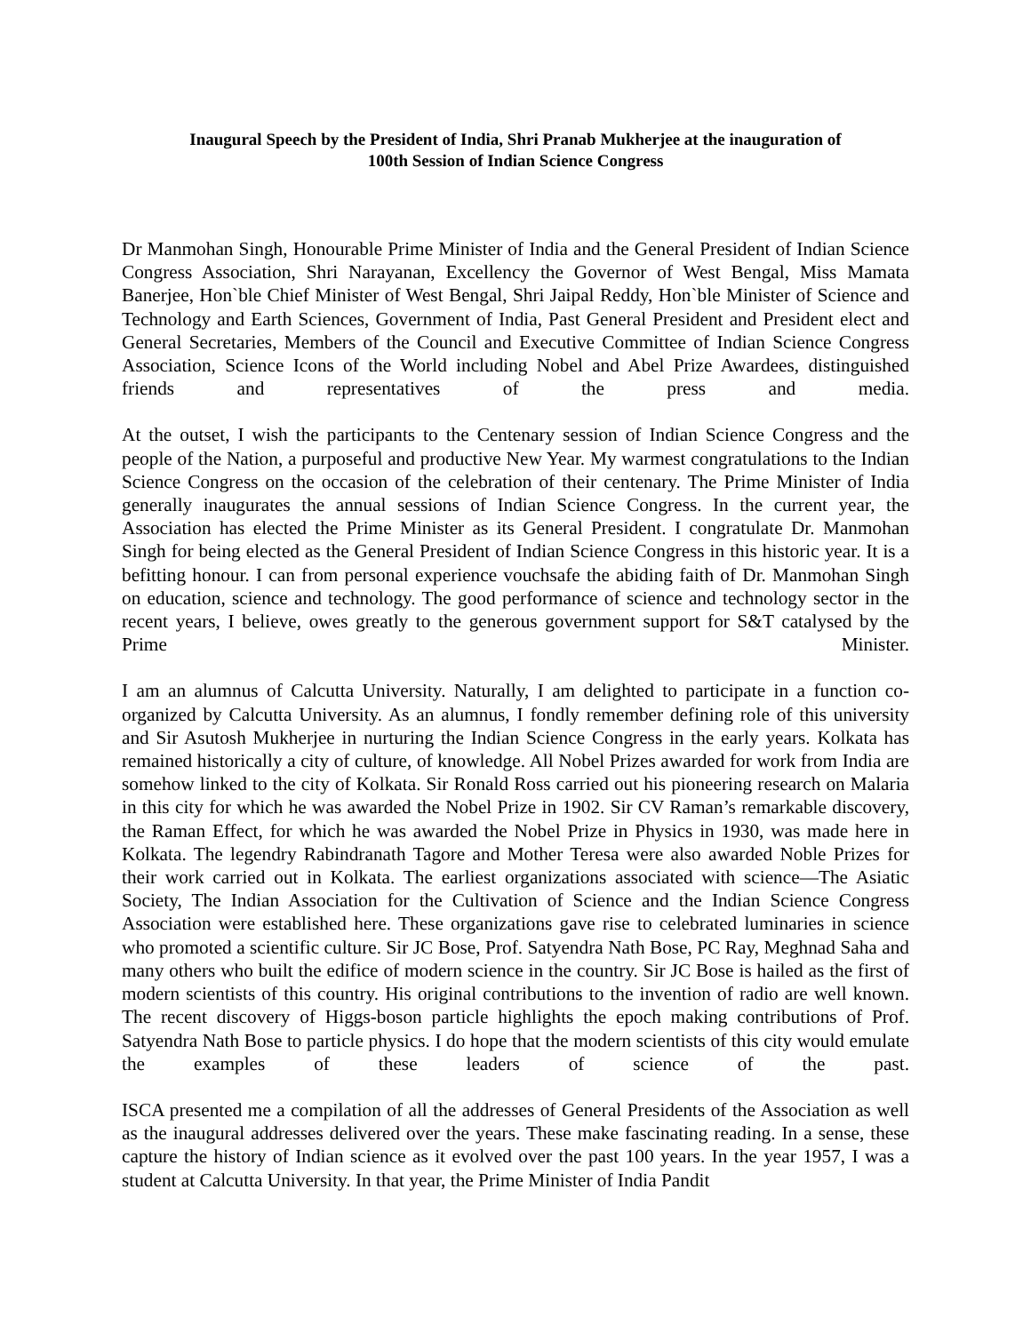Inaugural Speech by the President of India, Shri Pranab Mukherjee at the inauguration of
100th Session of Indian Science Congress
Dr Manmohan Singh, Honourable Prime Minister of India and the General President of Indian Science Congress Association, Shri Narayanan, Excellency the Governor of West Bengal, Miss Mamata Banerjee, Hon`ble Chief Minister of West Bengal, Shri Jaipal Reddy, Hon`ble Minister of Science and Technology and Earth Sciences, Government of India, Past General President and President elect and General Secretaries, Members of the Council and Executive Committee of Indian Science Congress Association, Science Icons of the World including Nobel and Abel Prize Awardees, distinguished friends and representatives of the press and media.
At the outset, I wish the participants to the Centenary session of Indian Science Congress and the people of the Nation, a purposeful and productive New Year. My warmest congratulations to the Indian Science Congress on the occasion of the celebration of their centenary. The Prime Minister of India generally inaugurates the annual sessions of Indian Science Congress. In the current year, the Association has elected the Prime Minister as its General President. I congratulate Dr. Manmohan Singh for being elected as the General President of Indian Science Congress in this historic year. It is a befitting honour. I can from personal experience vouchsafe the abiding faith of Dr. Manmohan Singh on education, science and technology. The good performance of science and technology sector in the recent years, I believe, owes greatly to the generous government support for S&T catalysed by the Prime Minister.
I am an alumnus of Calcutta University. Naturally, I am delighted to participate in a function co-organized by Calcutta University. As an alumnus, I fondly remember defining role of this university and Sir Asutosh Mukherjee in nurturing the Indian Science Congress in the early years. Kolkata has remained historically a city of culture, of knowledge. All Nobel Prizes awarded for work from India are somehow linked to the city of Kolkata. Sir Ronald Ross carried out his pioneering research on Malaria in this city for which he was awarded the Nobel Prize in 1902. Sir CV Raman’s remarkable discovery, the Raman Effect, for which he was awarded the Nobel Prize in Physics in 1930, was made here in Kolkata. The legendry Rabindranath Tagore and Mother Teresa were also awarded Noble Prizes for their work carried out in Kolkata. The earliest organizations associated with science—The Asiatic Society, The Indian Association for the Cultivation of Science and the Indian Science Congress Association were established here. These organizations gave rise to celebrated luminaries in science who promoted a scientific culture. Sir JC Bose, Prof. Satyendra Nath Bose, PC Ray, Meghnad Saha and many others who built the edifice of modern science in the country. Sir JC Bose is hailed as the first of modern scientists of this country. His original contributions to the invention of radio are well known. The recent discovery of Higgs-boson particle highlights the epoch making contributions of Prof. Satyendra Nath Bose to particle physics. I do hope that the modern scientists of this city would emulate the examples of these leaders of science of the past.
ISCA presented me a compilation of all the addresses of General Presidents of the Association as well as the inaugural addresses delivered over the years. These make fascinating reading. In a sense, these capture the history of Indian science as it evolved over the past 100 years. In the year 1957, I was a student at Calcutta University. In that year, the Prime Minister of India Pandit